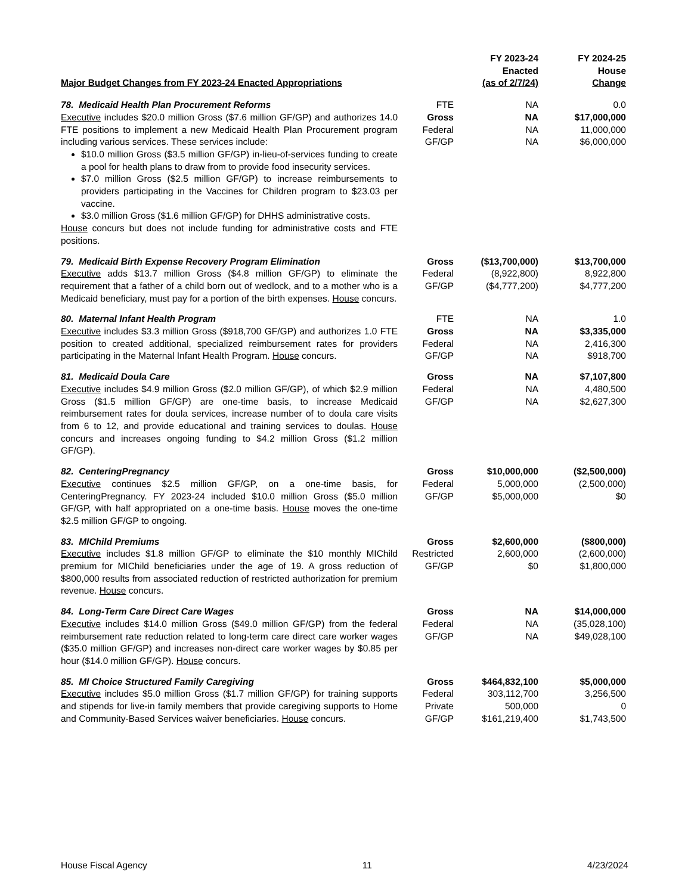| Major Budget Changes from FY 2023-24 Enacted Appropriations | | FY 2023-24 Enacted (as of 2/7/24) | FY 2024-25 House Change |
| --- | --- | --- | --- |
| 78. Medicaid Health Plan Procurement Reforms Executive includes $20.0 million Gross ($7.6 million GF/GP) and authorizes 14.0 FTE positions to implement a new Medicaid Health Plan Procurement program including various services. These services include: $10.0 million Gross ($3.5 million GF/GP) in-lieu-of-services funding to create a pool for health plans to draw from to provide food insecurity services. $7.0 million Gross ($2.5 million GF/GP) to increase reimbursements to providers participating in the Vaccines for Children program to $23.03 per vaccine. $3.0 million Gross ($1.6 million GF/GP) for DHHS administrative costs. House concurs but does not include funding for administrative costs and FTE positions. | FTE Gross Federal GF/GP | NA NA NA NA | 0.0 $17,000,000 11,000,000 $6,000,000 |
| 79. Medicaid Birth Expense Recovery Program Elimination Executive adds $13.7 million Gross ($4.8 million GF/GP) to eliminate the requirement that a father of a child born out of wedlock, and to a mother who is a Medicaid beneficiary, must pay for a portion of the birth expenses. House concurs. | Gross Federal GF/GP | ($13,700,000) (8,922,800) ($4,777,200) | $13,700,000 8,922,800 $4,777,200 |
| 80. Maternal Infant Health Program Executive includes $3.3 million Gross ($918,700 GF/GP) and authorizes 1.0 FTE position to created additional, specialized reimbursement rates for providers participating in the Maternal Infant Health Program. House concurs. | FTE Gross Federal GF/GP | NA NA NA NA | 1.0 $3,335,000 2,416,300 $918,700 |
| 81. Medicaid Doula Care Executive includes $4.9 million Gross ($2.0 million GF/GP), of which $2.9 million Gross ($1.5 million GF/GP) are one-time basis, to increase Medicaid reimbursement rates for doula services, increase number of to doula care visits from 6 to 12, and provide educational and training services to doulas. House concurs and increases ongoing funding to $4.2 million Gross ($1.2 million GF/GP). | Gross Federal GF/GP | NA NA NA | $7,107,800 4,480,500 $2,627,300 |
| 82. CenteringPregnancy Executive continues $2.5 million GF/GP, on a one-time basis, for CenteringPregnancy. FY 2023-24 included $10.0 million Gross ($5.0 million GF/GP, with half appropriated on a one-time basis. House moves the one-time $2.5 million GF/GP to ongoing. | Gross Federal GF/GP | $10,000,000 5,000,000 $5,000,000 | ($2,500,000) (2,500,000) $0 |
| 83. MIChild Premiums Executive includes $1.8 million GF/GP to eliminate the $10 monthly MIChild premium for MIChild beneficiaries under the age of 19. A gross reduction of $800,000 results from associated reduction of restricted authorization for premium revenue. House concurs. | Gross Restricted GF/GP | $2,600,000 2,600,000 $0 | ($800,000) (2,600,000) $1,800,000 |
| 84. Long-Term Care Direct Care Wages Executive includes $14.0 million Gross ($49.0 million GF/GP) from the federal reimbursement rate reduction related to long-term care direct care worker wages ($35.0 million GF/GP) and increases non-direct care worker wages by $0.85 per hour ($14.0 million GF/GP). House concurs. | Gross Federal GF/GP | NA NA NA | $14,000,000 (35,028,100) $49,028,100 |
| 85. MI Choice Structured Family Caregiving Executive includes $5.0 million Gross ($1.7 million GF/GP) for training supports and stipends for live-in family members that provide caregiving supports to Home and Community-Based Services waiver beneficiaries. House concurs. | Gross Federal Private GF/GP | $464,832,100 303,112,700 500,000 $161,219,400 | $5,000,000 3,256,500 0 $1,743,500 |
House Fiscal Agency 11 4/23/2024